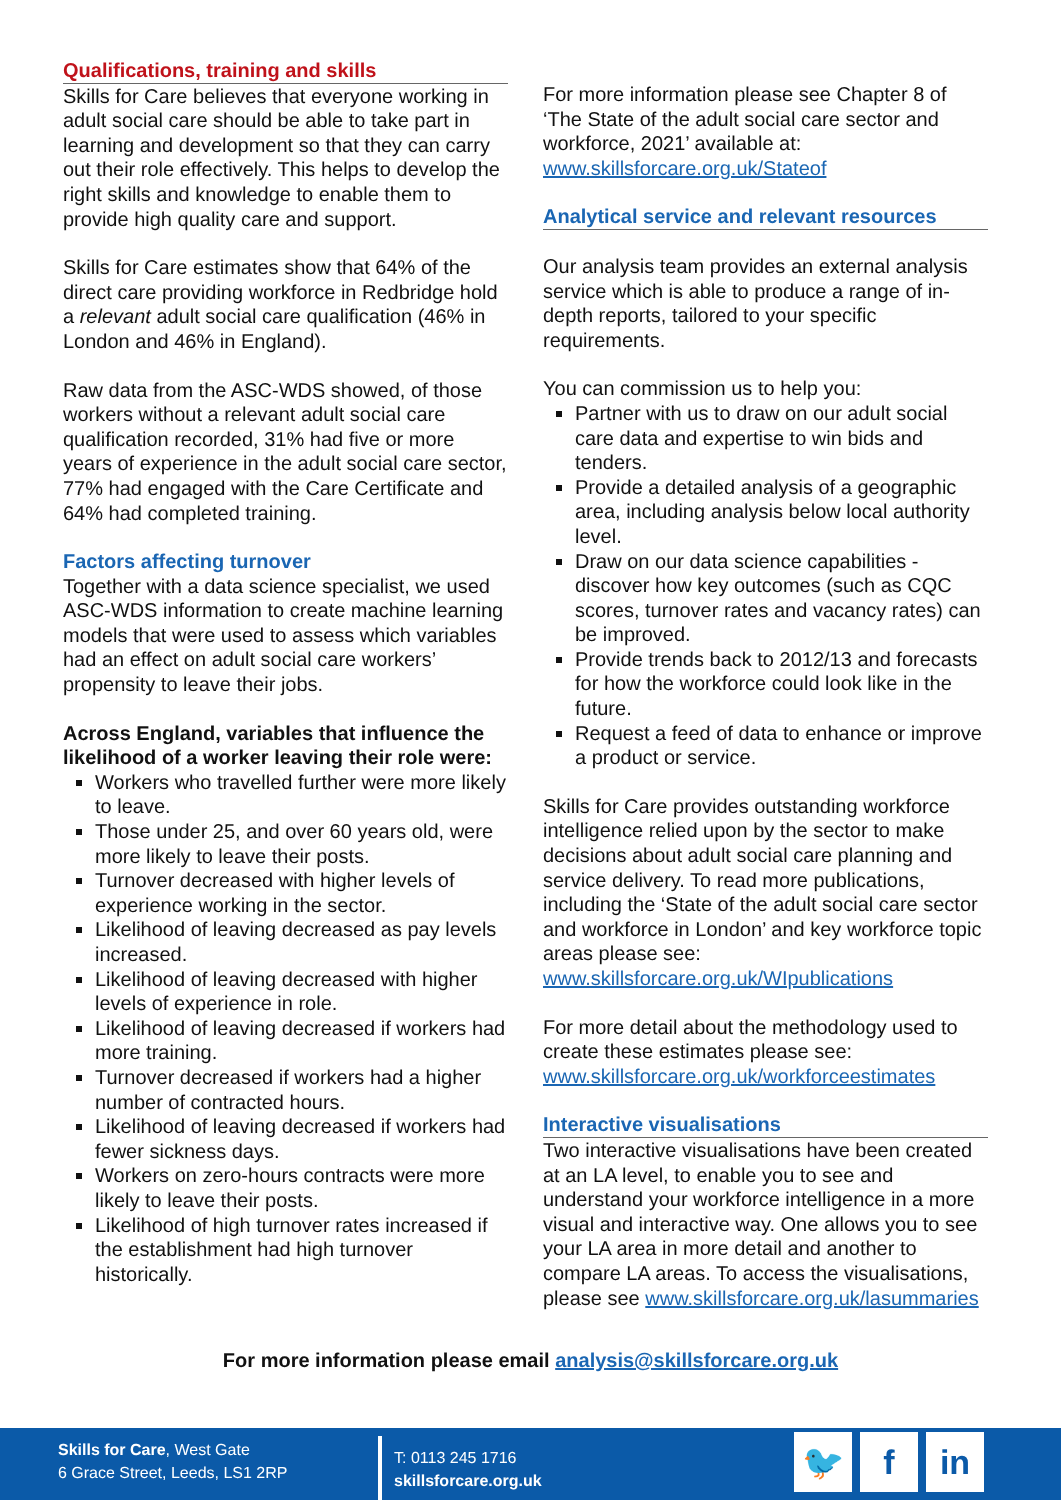Qualifications, training and skills
Skills for Care believes that everyone working in adult social care should be able to take part in learning and development so that they can carry out their role effectively. This helps to develop the right skills and knowledge to enable them to provide high quality care and support.
Skills for Care estimates show that 64% of the direct care providing workforce in Redbridge hold a relevant adult social care qualification (46% in London and 46% in England).
Raw data from the ASC-WDS showed, of those workers without a relevant adult social care qualification recorded, 31% had five or more years of experience in the adult social care sector, 77% had engaged with the Care Certificate and 64% had completed training.
Factors affecting turnover
Together with a data science specialist, we used ASC-WDS information to create machine learning models that were used to assess which variables had an effect on adult social care workers’ propensity to leave their jobs.
Across England, variables that influence the likelihood of a worker leaving their role were:
Workers who travelled further were more likely to leave.
Those under 25, and over 60 years old, were more likely to leave their posts.
Turnover decreased with higher levels of experience working in the sector.
Likelihood of leaving decreased as pay levels increased.
Likelihood of leaving decreased with higher levels of experience in role.
Likelihood of leaving decreased if workers had more training.
Turnover decreased if workers had a higher number of contracted hours.
Likelihood of leaving decreased if workers had fewer sickness days.
Workers on zero-hours contracts were more likely to leave their posts.
Likelihood of high turnover rates increased if the establishment had high turnover historically.
For more information please see Chapter 8 of ‘The State of the adult social care sector and workforce, 2021’ available at: www.skillsforcare.org.uk/Stateof
Analytical service and relevant resources
Our analysis team provides an external analysis service which is able to produce a range of in-depth reports, tailored to your specific requirements.
You can commission us to help you:
Partner with us to draw on our adult social care data and expertise to win bids and tenders.
Provide a detailed analysis of a geographic area, including analysis below local authority level.
Draw on our data science capabilities - discover how key outcomes (such as CQC scores, turnover rates and vacancy rates) can be improved.
Provide trends back to 2012/13 and forecasts for how the workforce could look like in the future.
Request a feed of data to enhance or improve a product or service.
Skills for Care provides outstanding workforce intelligence relied upon by the sector to make decisions about adult social care planning and service delivery. To read more publications, including the ‘State of the adult social care sector and workforce in London’ and key workforce topic areas please see: www.skillsforcare.org.uk/WIpublications
For more detail about the methodology used to create these estimates please see: www.skillsforcare.org.uk/workforceestimates
Interactive visualisations
Two interactive visualisations have been created at an LA level, to enable you to see and understand your workforce intelligence in a more visual and interactive way. One allows you to see your LA area in more detail and another to compare LA areas. To access the visualisations, please see www.skillsforcare.org.uk/lasummaries
For more information please email analysis@skillsforcare.org.uk
Skills for Care, West Gate
6 Grace Street, Leeds, LS1 2RP
T: 0113 245 1716
skillsforcare.org.uk
🐦 f in